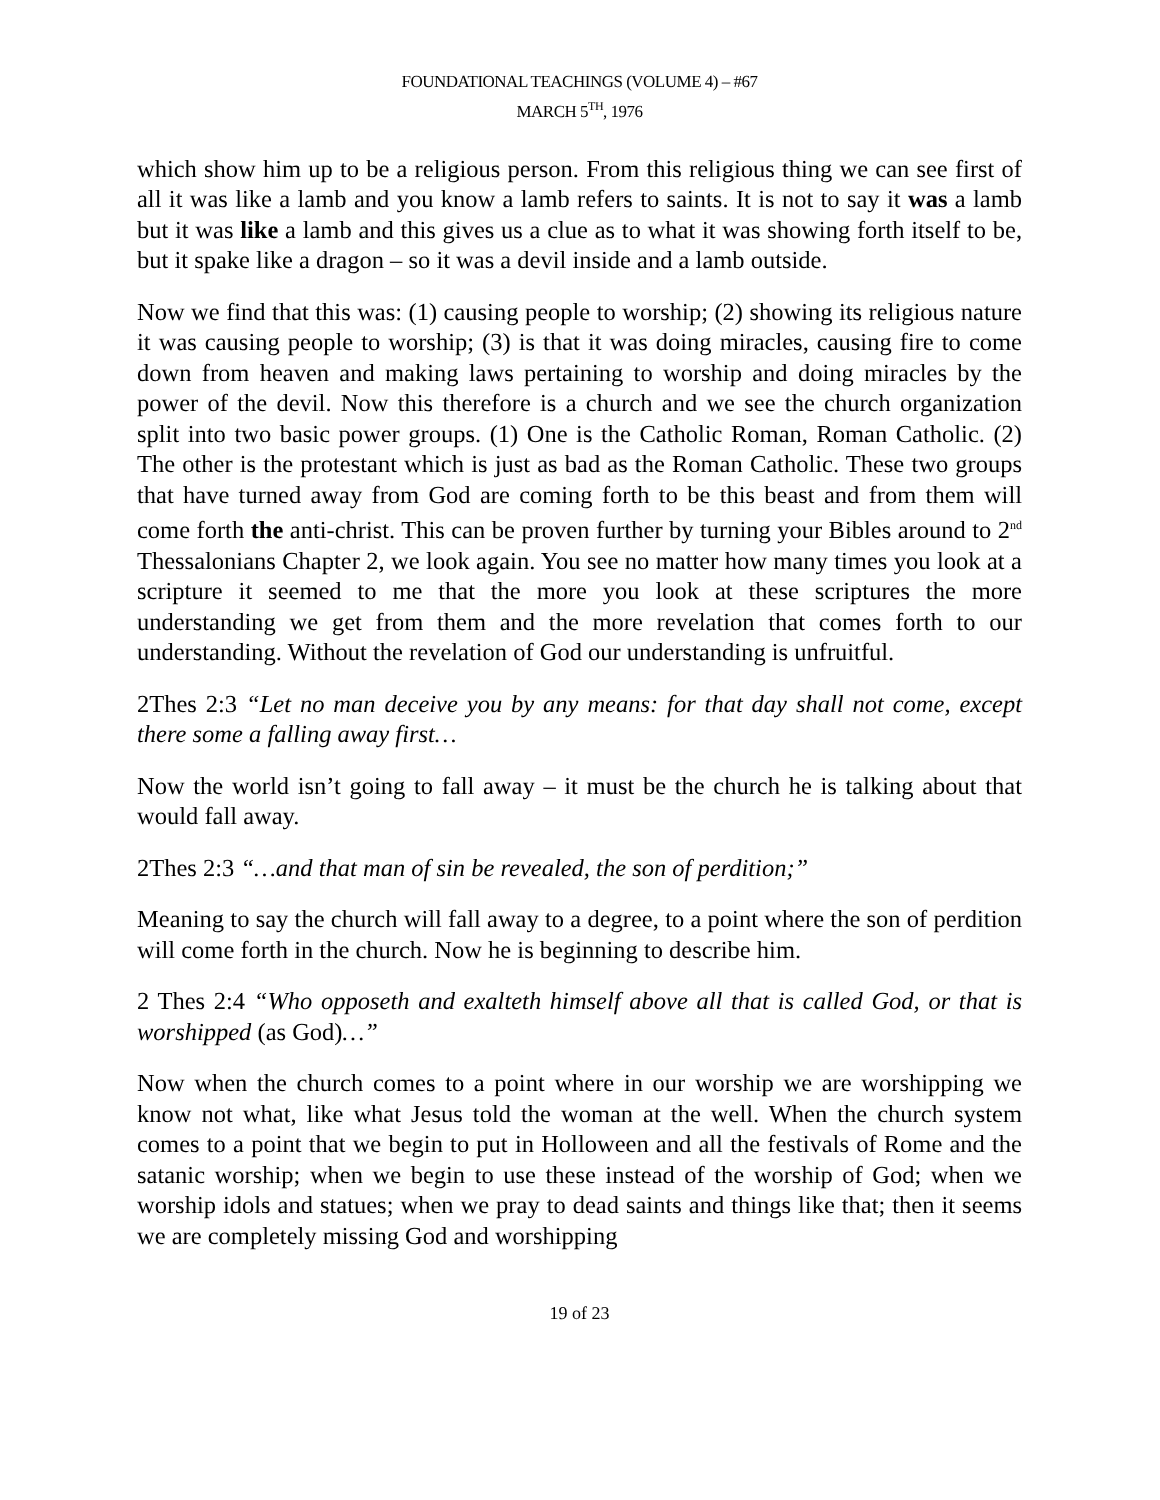FOUNDATIONAL TEACHINGS (VOLUME 4) – #67
MARCH 5<sup>TH</sup>, 1976
which show him up to be a religious person. From this religious thing we can see first of all it was like a lamb and you know a lamb refers to saints. It is not to say it was a lamb but it was like a lamb and this gives us a clue as to what it was showing forth itself to be, but it spake like a dragon – so it was a devil inside and a lamb outside.
Now we find that this was: (1) causing people to worship; (2) showing its religious nature it was causing people to worship; (3) is that it was doing miracles, causing fire to come down from heaven and making laws pertaining to worship and doing miracles by the power of the devil. Now this therefore is a church and we see the church organization split into two basic power groups. (1) One is the Catholic Roman, Roman Catholic. (2) The other is the protestant which is just as bad as the Roman Catholic. These two groups that have turned away from God are coming forth to be this beast and from them will come forth the anti-christ. This can be proven further by turning your Bibles around to 2<sup>nd</sup> Thessalonians Chapter 2, we look again. You see no matter how many times you look at a scripture it seemed to me that the more you look at these scriptures the more understanding we get from them and the more revelation that comes forth to our understanding. Without the revelation of God our understanding is unfruitful.
2Thes 2:3 “Let no man deceive you by any means: for that day shall not come, except there some a falling away first…
Now the world isn’t going to fall away – it must be the church he is talking about that would fall away.
2Thes 2:3 “…and that man of sin be revealed, the son of perdition;”
Meaning to say the church will fall away to a degree, to a point where the son of perdition will come forth in the church. Now he is beginning to describe him.
2 Thes 2:4 “Who opposeth and exalteth himself above all that is called God, or that is worshipped (as God)…”
Now when the church comes to a point where in our worship we are worshipping we know not what, like what Jesus told the woman at the well. When the church system comes to a point that we begin to put in Holloween and all the festivals of Rome and the satanic worship; when we begin to use these instead of the worship of God; when we worship idols and statues; when we pray to dead saints and things like that; then it seems we are completely missing God and worshipping
19 of 23